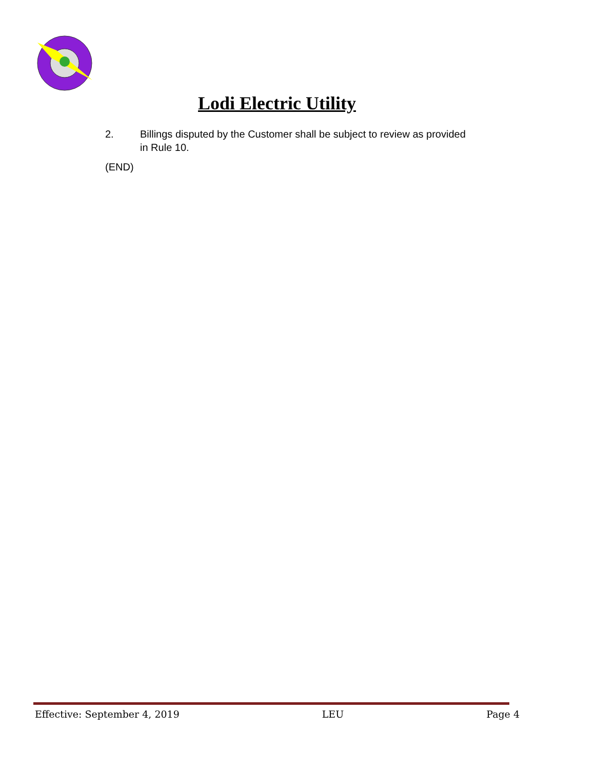Lodi Electric Utility
2. Billings disputed by the Customer shall be subject to review as provided in Rule 10.
(END)
Effective: September 4, 2019 LEU Page 4